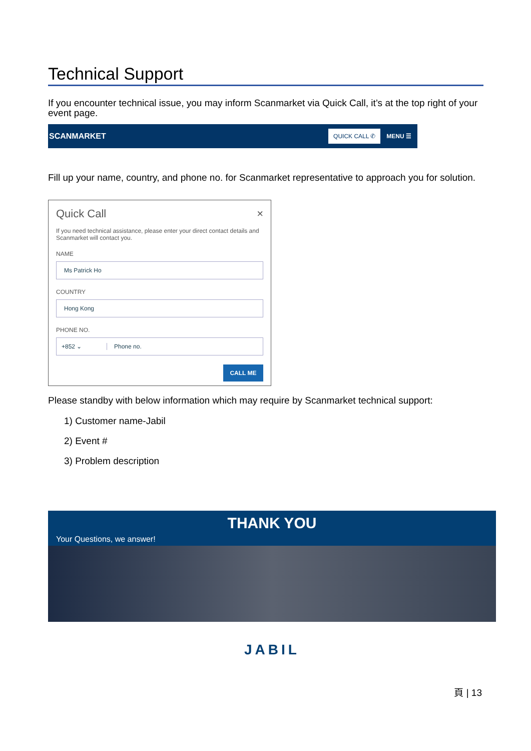Technical Support
If you encounter technical issue, you may inform Scanmarket via Quick Call, it’s at the top right of your event page.
SCANMARKET QUICK CALL ✆ MENU ☰
Fill up your name, country, and phone no. for Scanmarket representative to approach you for solution.
Quick Call ×
If you need technical assistance, please enter your direct contact details and Scanmarket will contact you.
NAME
Ms Patrick Ho
COUNTRY
Hong Kong
PHONE NO.
+852 ⌄ Phone no.
CALL ME
Please standby with below information which may require by Scanmarket technical support:
1) Customer name-Jabil
2) Event #
3) Problem description
THANK YOU
Your Questions, we answer!
JABIL
頁 | 13